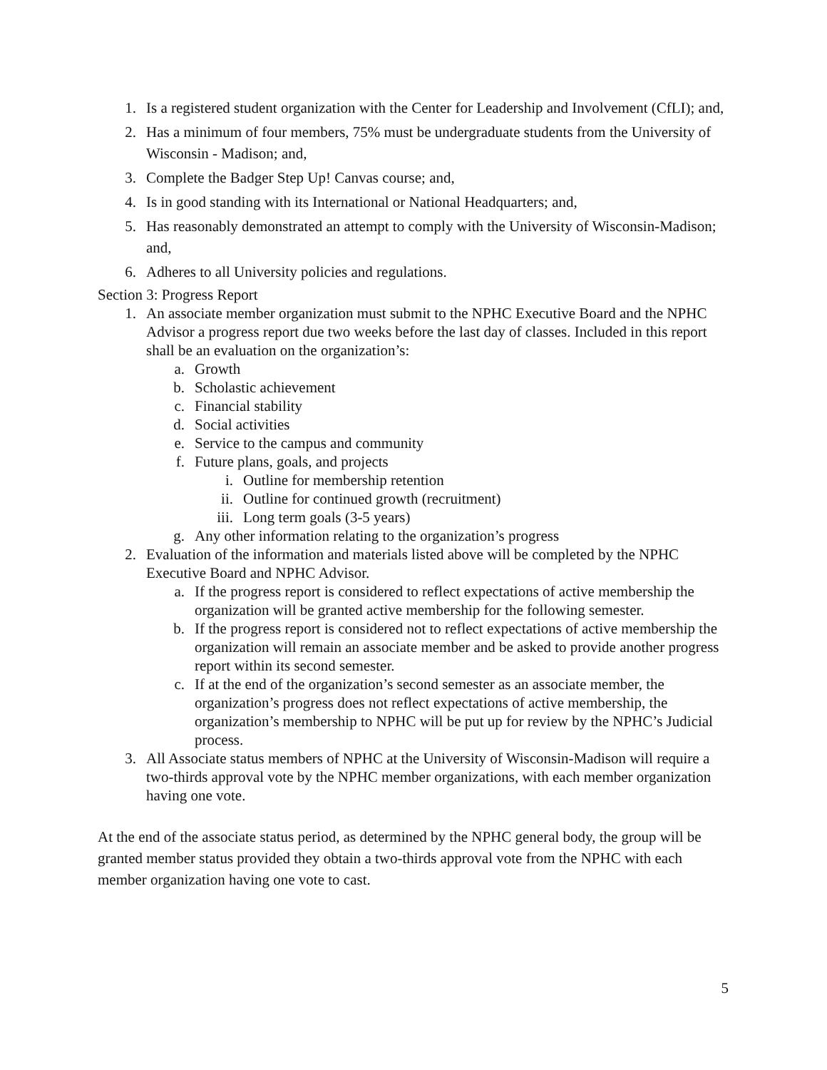1. Is a registered student organization with the Center for Leadership and Involvement (CfLI); and,
2. Has a minimum of four members, 75% must be undergraduate students from the University of Wisconsin - Madison; and,
3. Complete the Badger Step Up! Canvas course; and,
4. Is in good standing with its International or National Headquarters; and,
5. Has reasonably demonstrated an attempt to comply with the University of Wisconsin-Madison; and,
6. Adheres to all University policies and regulations.
Section 3: Progress Report
1. An associate member organization must submit to the NPHC Executive Board and the NPHC Advisor a progress report due two weeks before the last day of classes. Included in this report shall be an evaluation on the organization’s:
a. Growth
b. Scholastic achievement
c. Financial stability
d. Social activities
e. Service to the campus and community
f. Future plans, goals, and projects
i. Outline for membership retention
ii. Outline for continued growth (recruitment)
iii. Long term goals (3-5 years)
g. Any other information relating to the organization’s progress
2. Evaluation of the information and materials listed above will be completed by the NPHC Executive Board and NPHC Advisor.
a. If the progress report is considered to reflect expectations of active membership the organization will be granted active membership for the following semester.
b. If the progress report is considered not to reflect expectations of active membership the organization will remain an associate member and be asked to provide another progress report within its second semester.
c. If at the end of the organization’s second semester as an associate member, the organization’s progress does not reflect expectations of active membership, the organization’s membership to NPHC will be put up for review by the NPHC’s Judicial process.
3. All Associate status members of NPHC at the University of Wisconsin-Madison will require a two-thirds approval vote by the NPHC member organizations, with each member organization having one vote.
At the end of the associate status period, as determined by the NPHC general body, the group will be granted member status provided they obtain a two-thirds approval vote from the NPHC with each member organization having one vote to cast.
5